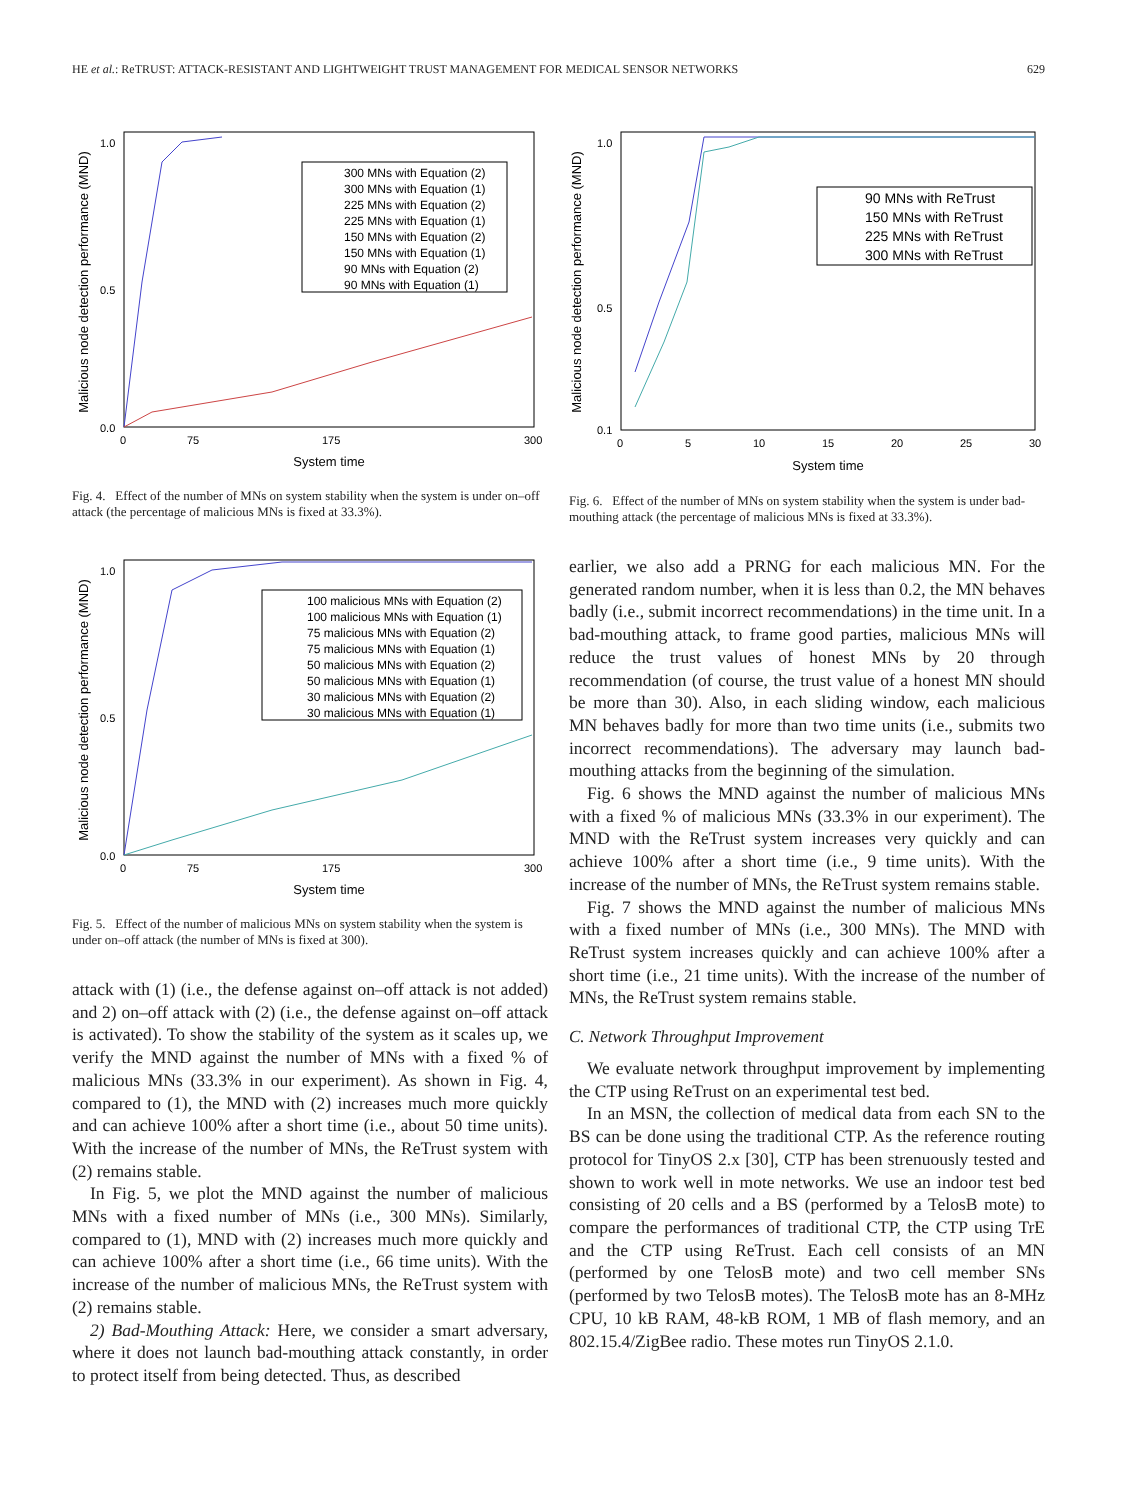HE et al.: ReTRUST: ATTACK-RESISTANT AND LIGHTWEIGHT TRUST MANAGEMENT FOR MEDICAL SENSOR NETWORKS 629
Malicious node detection performance (MND)
1.0
0.5
0.0
0
75
175
300
System time
300 MNs with Equation (2)
300 MNs with Equation (1)
225 MNs with Equation (2)
225 MNs with Equation (1)
150 MNs with Equation (2)
150 MNs with Equation (1)
90 MNs with Equation (2)
90 MNs with Equation (1)
Fig. 4. Effect of the number of MNs on system stability when the system is under on–off attack (the percentage of malicious MNs is fixed at 33.3%).
Malicious node detection performance (MND)
1.0
0.5
0.0
0
75
175
300
System time
100 malicious MNs with Equation (2)
100 malicious MNs with Equation (1)
75 malicious MNs with Equation (2)
75 malicious MNs with Equation (1)
50 malicious MNs with Equation (2)
50 malicious MNs with Equation (1)
30 malicious MNs with Equation (2)
30 malicious MNs with Equation (1)
Fig. 5. Effect of the number of malicious MNs on system stability when the system is under on–off attack (the number of MNs is fixed at 300).
attack with (1) (i.e., the defense against on–off attack is not added) and 2) on–off attack with (2) (i.e., the defense against on–off attack is activated). To show the stability of the system as it scales up, we verify the MND against the number of MNs with a fixed % of malicious MNs (33.3% in our experiment). As shown in Fig. 4, compared to (1), the MND with (2) increases much more quickly and can achieve 100% after a short time (i.e., about 50 time units). With the increase of the number of MNs, the ReTrust system with (2) remains stable.
In Fig. 5, we plot the MND against the number of malicious MNs with a fixed number of MNs (i.e., 300 MNs). Similarly, compared to (1), MND with (2) increases much more quickly and can achieve 100% after a short time (i.e., 66 time units). With the increase of the number of malicious MNs, the ReTrust system with (2) remains stable.
2) Bad-Mouthing Attack: Here, we consider a smart adversary, where it does not launch bad-mouthing attack constantly, in order to protect itself from being detected. Thus, as described
Malicious node detection performance (MND)
1.0
0.5
0.1
0
5
10
15
20
25
30
System time
90 MNs with ReTrust
150 MNs with ReTrust
225 MNs with ReTrust
300 MNs with ReTrust
Fig. 6. Effect of the number of MNs on system stability when the system is under bad-mouthing attack (the percentage of malicious MNs is fixed at 33.3%).
earlier, we also add a PRNG for each malicious MN. For the generated random number, when it is less than 0.2, the MN behaves badly (i.e., submit incorrect recommendations) in the time unit. In a bad-mouthing attack, to frame good parties, malicious MNs will reduce the trust values of honest MNs by 20 through recommendation (of course, the trust value of a honest MN should be more than 30). Also, in each sliding window, each malicious MN behaves badly for more than two time units (i.e., submits two incorrect recommendations). The adversary may launch bad-mouthing attacks from the beginning of the simulation.
Fig. 6 shows the MND against the number of malicious MNs with a fixed % of malicious MNs (33.3% in our experiment). The MND with the ReTrust system increases very quickly and can achieve 100% after a short time (i.e., 9 time units). With the increase of the number of MNs, the ReTrust system remains stable.
Fig. 7 shows the MND against the number of malicious MNs with a fixed number of MNs (i.e., 300 MNs). The MND with ReTrust system increases quickly and can achieve 100% after a short time (i.e., 21 time units). With the increase of the number of MNs, the ReTrust system remains stable.
C. Network Throughput Improvement
We evaluate network throughput improvement by implementing the CTP using ReTrust on an experimental test bed.
In an MSN, the collection of medical data from each SN to the BS can be done using the traditional CTP. As the reference routing protocol for TinyOS 2.x [30], CTP has been strenuously tested and shown to work well in mote networks. We use an indoor test bed consisting of 20 cells and a BS (performed by a TelosB mote) to compare the performances of traditional CTP, the CTP using TrE and the CTP using ReTrust. Each cell consists of an MN (performed by one TelosB mote) and two cell member SNs (performed by two TelosB motes). The TelosB mote has an 8-MHz CPU, 10 kB RAM, 48-kB ROM, 1 MB of flash memory, and an 802.15.4/ZigBee radio. These motes run TinyOS 2.1.0.